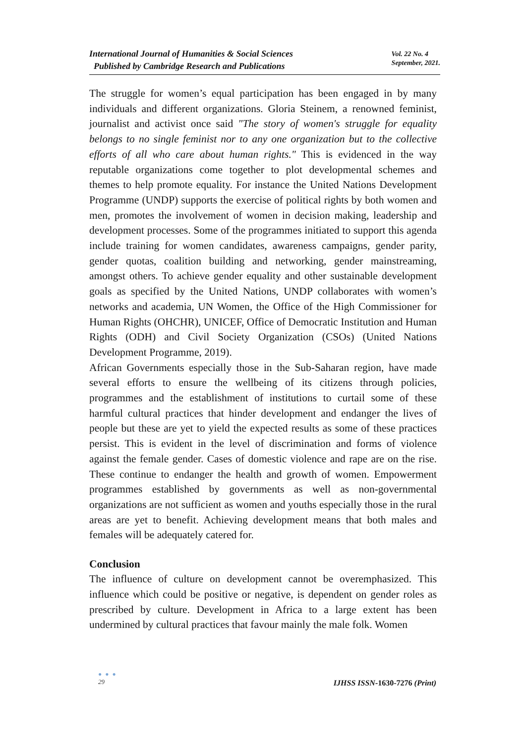International Journal of Humanities & Social Sciences
Published by Cambridge Research and Publications
Vol. 22 No. 4
September, 2021.
The struggle for women’s equal participation has been engaged in by many individuals and different organizations. Gloria Steinem, a renowned feminist, journalist and activist once said "The story of women's struggle for equality belongs to no single feminist nor to any one organization but to the collective efforts of all who care about human rights." This is evidenced in the way reputable organizations come together to plot developmental schemes and themes to help promote equality. For instance the United Nations Development Programme (UNDP) supports the exercise of political rights by both women and men, promotes the involvement of women in decision making, leadership and development processes. Some of the programmes initiated to support this agenda include training for women candidates, awareness campaigns, gender parity, gender quotas, coalition building and networking, gender mainstreaming, amongst others. To achieve gender equality and other sustainable development goals as specified by the United Nations, UNDP collaborates with women’s networks and academia, UN Women, the Office of the High Commissioner for Human Rights (OHCHR), UNICEF, Office of Democratic Institution and Human Rights (ODH) and Civil Society Organization (CSOs) (United Nations Development Programme, 2019).
African Governments especially those in the Sub-Saharan region, have made several efforts to ensure the wellbeing of its citizens through policies, programmes and the establishment of institutions to curtail some of these harmful cultural practices that hinder development and endanger the lives of people but these are yet to yield the expected results as some of these practices persist. This is evident in the level of discrimination and forms of violence against the female gender. Cases of domestic violence and rape are on the rise. These continue to endanger the health and growth of women. Empowerment programmes established by governments as well as non-governmental organizations are not sufficient as women and youths especially those in the rural areas are yet to benefit. Achieving development means that both males and females will be adequately catered for.
Conclusion
The influence of culture on development cannot be overemphasized. This influence which could be positive or negative, is dependent on gender roles as prescribed by culture. Development in Africa to a large extent has been undermined by cultural practices that favour mainly the male folk. Women
● ● ●
29
IJHSS ISSN-1630-7276 (Print)